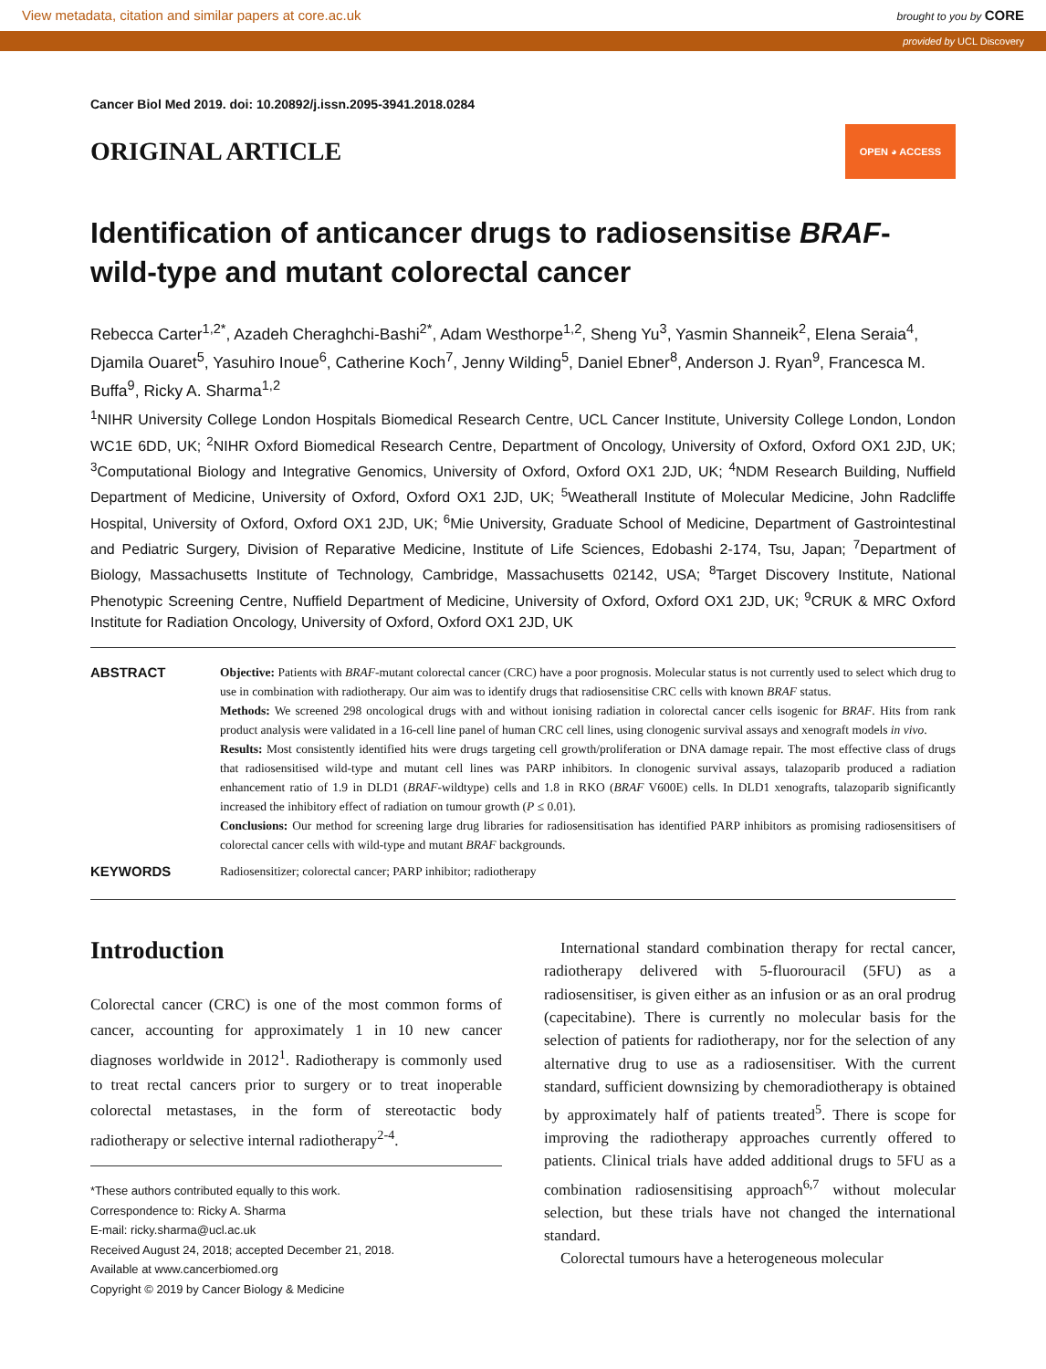View metadata, citation and similar papers at core.ac.uk brought to you by CORE
provided by UCL Discovery
Cancer Biol Med 2019. doi: 10.20892/j.issn.2095-3941.2018.0284
ORIGINAL ARTICLE
OPEN ◕ ACCESS
Identification of anticancer drugs to radiosensitise BRAF-wild-type and mutant colorectal cancer
Rebecca Carter<sup>1,2*</sup>, Azadeh Cheraghchi-Bashi<sup>2*</sup>, Adam Westhorpe<sup>1,2</sup>, Sheng Yu<sup>3</sup>, Yasmin Shanneik<sup>2</sup>, Elena Seraia<sup>4</sup>, Djamila Ouaret<sup>5</sup>, Yasuhiro Inoue<sup>6</sup>, Catherine Koch<sup>7</sup>, Jenny Wilding<sup>5</sup>, Daniel Ebner<sup>8</sup>, Anderson J. Ryan<sup>9</sup>, Francesca M. Buffa<sup>9</sup>, Ricky A. Sharma<sup>1,2</sup>
<sup>1</sup> NIHR University College London Hospitals Biomedical Research Centre, UCL Cancer Institute, University College London, London WC1E 6DD, UK; <sup>2</sup>NIHR Oxford Biomedical Research Centre, Department of Oncology, University of Oxford, Oxford OX1 2JD, UK; <sup>3</sup>Computational Biology and Integrative Genomics, University of Oxford, Oxford OX1 2JD, UK; <sup>4</sup>NDM Research Building, Nuffield Department of Medicine, University of Oxford, Oxford OX1 2JD, UK; <sup>5</sup>Weatherall Institute of Molecular Medicine, John Radcliffe Hospital, University of Oxford, Oxford OX1 2JD, UK; <sup>6</sup>Mie University, Graduate School of Medicine, Department of Gastrointestinal and Pediatric Surgery, Division of Reparative Medicine, Institute of Life Sciences, Edobashi 2-174, Tsu, Japan; <sup>7</sup>Department of Biology, Massachusetts Institute of Technology, Cambridge, Massachusetts 02142, USA; <sup>8</sup>Target Discovery Institute, National Phenotypic Screening Centre, Nuffield Department of Medicine, University of Oxford, Oxford OX1 2JD, UK; <sup>9</sup>CRUK & MRC Oxford Institute for Radiation Oncology, University of Oxford, Oxford OX1 2JD, UK
ABSTRACT
Objective: Patients with BRAF-mutant colorectal cancer (CRC) have a poor prognosis. Molecular status is not currently used to select which drug to use in combination with radiotherapy. Our aim was to identify drugs that radiosensitise CRC cells with known BRAF status.
Methods: We screened 298 oncological drugs with and without ionising radiation in colorectal cancer cells isogenic for BRAF. Hits from rank product analysis were validated in a 16-cell line panel of human CRC cell lines, using clonogenic survival assays and xenograft models in vivo.
Results: Most consistently identified hits were drugs targeting cell growth/proliferation or DNA damage repair. The most effective class of drugs that radiosensitised wild-type and mutant cell lines was PARP inhibitors. In clonogenic survival assays, talazoparib produced a radiation enhancement ratio of 1.9 in DLD1 (BRAF-wildtype) cells and 1.8 in RKO (BRAF V600E) cells. In DLD1 xenografts, talazoparib significantly increased the inhibitory effect of radiation on tumour growth (P ≤ 0.01).
Conclusions: Our method for screening large drug libraries for radiosensitisation has identified PARP inhibitors as promising radiosensitisers of colorectal cancer cells with wild-type and mutant BRAF backgrounds.
KEYWORDS
Radiosensitizer; colorectal cancer; PARP inhibitor; radiotherapy
Introduction
Colorectal cancer (CRC) is one of the most common forms of cancer, accounting for approximately 1 in 10 new cancer diagnoses worldwide in 2012<sup>1</sup>. Radiotherapy is commonly used to treat rectal cancers prior to surgery or to treat inoperable colorectal metastases, in the form of stereotactic body radiotherapy or selective internal radiotherapy<sup>2-4</sup>.
*These authors contributed equally to this work.
Correspondence to: Ricky A. Sharma
E-mail: ricky.sharma@ucl.ac.uk
Received August 24, 2018; accepted December 21, 2018.
Available at www.cancerbiomed.org
Copyright © 2019 by Cancer Biology & Medicine
International standard combination therapy for rectal cancer, radiotherapy delivered with 5-fluorouracil (5FU) as a radiosensitiser, is given either as an infusion or as an oral prodrug (capecitabine). There is currently no molecular basis for the selection of patients for radiotherapy, nor for the selection of any alternative drug to use as a radiosensitiser. With the current standard, sufficient downsizing by chemoradiotherapy is obtained by approximately half of patients treated<sup>5</sup>. There is scope for improving the radiotherapy approaches currently offered to patients. Clinical trials have added additional drugs to 5FU as a combination radiosensitising approach<sup>6,7</sup> without molecular selection, but these trials have not changed the international standard.
Colorectal tumours have a heterogeneous molecular